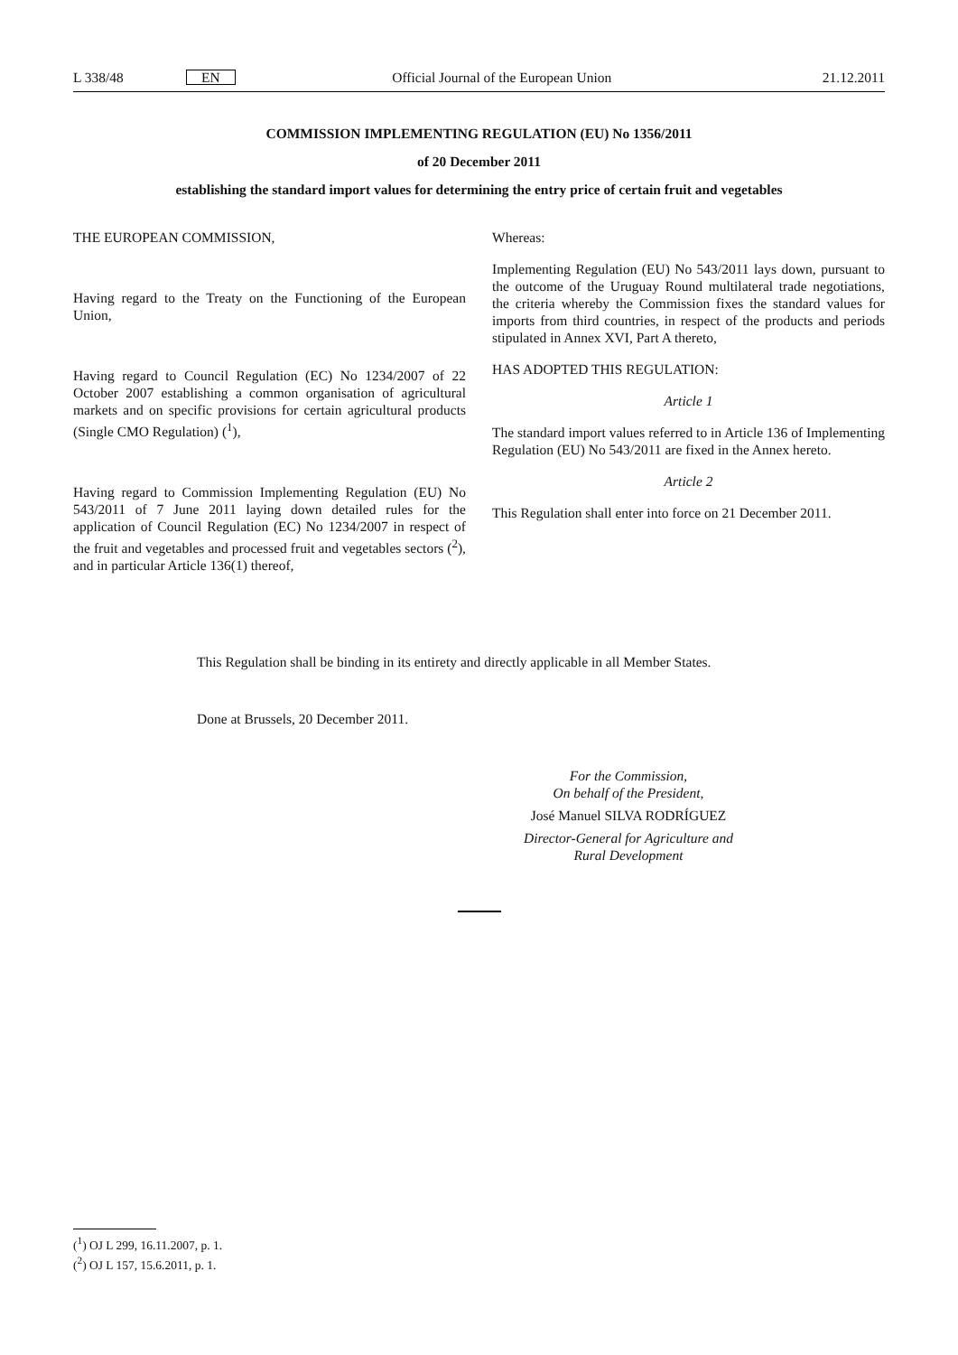L 338/48 EN Official Journal of the European Union 21.12.2011
COMMISSION IMPLEMENTING REGULATION (EU) No 1356/2011
of 20 December 2011
establishing the standard import values for determining the entry price of certain fruit and vegetables
THE EUROPEAN COMMISSION,
Having regard to the Treaty on the Functioning of the European Union,
Having regard to Council Regulation (EC) No 1234/2007 of 22 October 2007 establishing a common organisation of agricultural markets and on specific provisions for certain agricultural products (Single CMO Regulation) (<sup>1</sup>),
Having regard to Commission Implementing Regulation (EU) No 543/2011 of 7 June 2011 laying down detailed rules for the application of Council Regulation (EC) No 1234/2007 in respect of the fruit and vegetables and processed fruit and vegetables sectors (<sup>2</sup>), and in particular Article 136(1) thereof,
Whereas:
Implementing Regulation (EU) No 543/2011 lays down, pursuant to the outcome of the Uruguay Round multilateral trade negotiations, the criteria whereby the Commission fixes the standard values for imports from third countries, in respect of the products and periods stipulated in Annex XVI, Part A thereto,
HAS ADOPTED THIS REGULATION:
Article 1
The standard import values referred to in Article 136 of Implementing Regulation (EU) No 543/2011 are fixed in the Annex hereto.
Article 2
This Regulation shall enter into force on 21 December 2011.
This Regulation shall be binding in its entirety and directly applicable in all Member States.
Done at Brussels, 20 December 2011.
For the Commission,
On behalf of the President,
José Manuel SILVA RODRÍGUEZ
Director-General for Agriculture and Rural Development
(<sup>1</sup>) OJ L 299, 16.11.2007, p. 1.
(<sup>2</sup>) OJ L 157, 15.6.2011, p. 1.